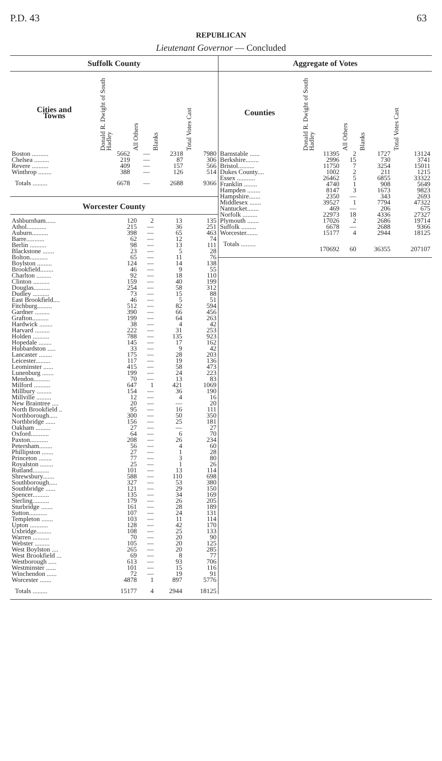P.D. 43 63
REPUBLICAN
Lieutenant Governor — Concluded
Suffolk County
| Cities and Towns | Donald R. Dwight of South Hadley | All Others | Blanks | Total Votes Cast |
| --- | --- | --- | --- | --- |
| Boston .......... | 5662 | — | 2318 | 7980 |
| Chelsea ......... | 219 | — | 87 | 306 |
| Revere .......... | 409 | — | 157 | 566 |
| Winthrop ........ | 388 | — | 126 | 514 |
| Totals ......... | 6678 | — | 2688 | 9366 |
Worcester County
| Ashburnham...... | 120 | 2 | 13 | 135 |
| Athol............ | 215 | — | 36 | 251 |
| Auburn.......... | 398 | — | 65 | 463 |
| Barre........... | 62 | — | 12 | 74 |
| Berlin .......... | 98 | — | 13 | 111 |
| Blackstone ....... | 23 | — | 5 | 28 |
| Bolton........... | 65 | — | 11 | 76 |
| Boylston ......... | 124 | — | 14 | 138 |
| Brookfield........ | 46 | — | 9 | 55 |
| Charlton ......... | 92 | — | 18 | 110 |
| Clinton .......... | 159 | — | 40 | 199 |
| Douglas.......... | 254 | — | 58 | 312 |
| Dudley .......... | 73 | — | 15 | 88 |
| East Brookfield.... | 46 | — | 5 | 51 |
| Fitchburg......... | 512 | — | 82 | 594 |
| Gardner ......... | 390 | — | 66 | 456 |
| Grafton.......... | 199 | — | 64 | 263 |
| Hardwick ........ | 38 | — | 4 | 42 |
| Harvard ......... | 222 | — | 31 | 253 |
| Holden .......... | 788 | — | 135 | 923 |
| Hopedale ........ | 145 | — | 17 | 162 |
| Hubbardston ..... | 33 | — | 9 | 42 |
| Lancaster ........ | 175 | — | 28 | 203 |
| Leicester......... | 117 | — | 19 | 136 |
| Leominster ...... | 415 | — | 58 | 473 |
| Lunenburg ....... | 199 | — | 24 | 223 |
| Mendon.......... | 70 | — | 13 | 83 |
| Milford .......... | 647 | 1 | 421 | 1069 |
| Millbury ......... | 154 | — | 36 | 190 |
| Millville ......... | 12 | — | 4 | 16 |
| New Braintree .... | 20 | — | — | 20 |
| North Brookfield .. | 95 | — | 16 | 111 |
| Northborough..... | 300 | — | 50 | 350 |
| Northbridge ...... | 156 | — | 25 | 181 |
| Oakham ......... | 27 | — | — | 27 |
| Oxford........... | 64 | — | 6 | 70 |
| Paxton........... | 208 | — | 26 | 234 |
| Petersham........ | 56 | — | 4 | 60 |
| Phillipston ....... | 27 | — | 1 | 28 |
| Princeton ........ | 77 | — | 3 | 80 |
| Royalston ........ | 25 | — | 1 | 26 |
| Rutland.......... | 101 | — | 13 | 114 |
| Shrewsbury....... | 588 | — | 110 | 698 |
| Southborough..... | 327 | — | 53 | 380 |
| Southbridge ...... | 121 | — | 29 | 150 |
| Spencer.......... | 135 | — | 34 | 169 |
| Sterling.......... | 179 | — | 26 | 205 |
| Sturbridge ....... | 161 | — | 28 | 189 |
| Sutton........... | 107 | — | 24 | 131 |
| Templeton ....... | 103 | — | 11 | 114 |
| Upton ........... | 128 | — | 42 | 170 |
| Uxbridge......... | 108 | — | 25 | 133 |
| Warren .......... | 70 | — | 20 | 90 |
| Webster ......... | 105 | — | 20 | 125 |
| West Boylston .... | 265 | — | 20 | 285 |
| West Brookfield ... | 69 | — | 8 | 77 |
| Westborough ..... | 613 | — | 93 | 706 |
| Westminster ...... | 101 | — | 15 | 116 |
| Winchendon ...... | 72 | — | 19 | 91 |
| Worcester ....... | 4878 | 1 | 897 | 5776 |
| Totals ......... | 15177 | 4 | 2944 | 18125 |
Aggregate of Votes
| Counties | Donald R. Dwight of South Hadley | All Others | Blanks | Total Votes Cast |
| --- | --- | --- | --- | --- |
| Barnstable ...... | 11395 | 2 | 1727 | 13124 |
| Berkshire........ | 2996 | 15 | 730 | 3741 |
| Bristol.......... | 11750 | 7 | 3254 | 15011 |
| Dukes County.... | 1002 | 2 | 211 | 1215 |
| Essex ........... | 26462 | 5 | 6855 | 33322 |
| Franklin ........ | 4740 | 1 | 908 | 5649 |
| Hampden ........ | 8147 | 3 | 1673 | 9823 |
| Hampshire....... | 2350 | — | 343 | 2693 |
| Middlesex ....... | 39527 | 1 | 7794 | 47322 |
| Nantucket....... | 469 | — | 206 | 675 |
| Norfolk ......... | 22973 | 18 | 4336 | 27327 |
| Plymouth ....... | 17026 | 2 | 2686 | 19714 |
| Suffolk ......... | 6678 | — | 2688 | 9366 |
| Worcester....... | 15177 | 4 | 2944 | 18125 |
| Totals ......... | 170692 | 60 | 36355 | 207107 |